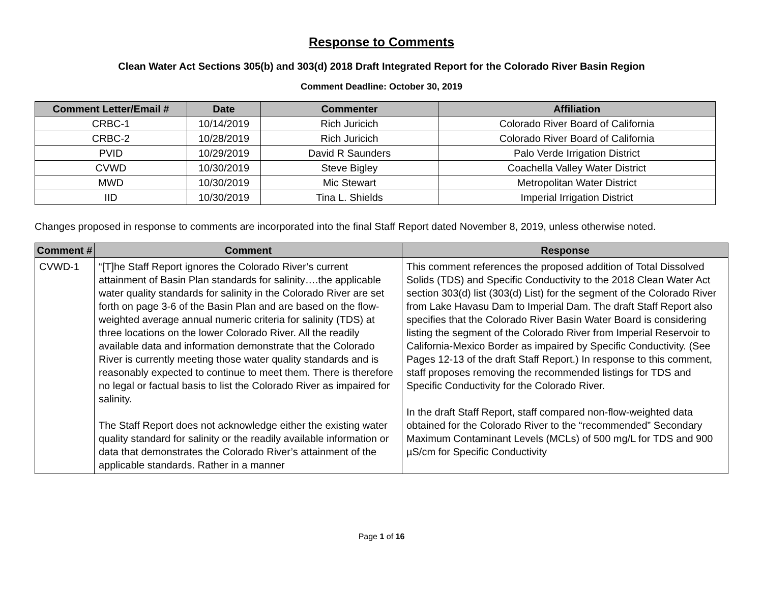Response to Comments
Clean Water Act Sections 305(b) and 303(d) 2018 Draft Integrated Report for the Colorado River Basin Region
Comment Deadline: October 30, 2019
| Comment Letter/Email # | Date | Commenter | Affiliation |
| --- | --- | --- | --- |
| CRBC-1 | 10/14/2019 | Rich Juricich | Colorado River Board of California |
| CRBC-2 | 10/28/2019 | Rich Juricich | Colorado River Board of California |
| PVID | 10/29/2019 | David R Saunders | Palo Verde Irrigation District |
| CVWD | 10/30/2019 | Steve Bigley | Coachella Valley Water District |
| MWD | 10/30/2019 | Mic Stewart | Metropolitan Water District |
| IID | 10/30/2019 | Tina L. Shields | Imperial Irrigation District |
Changes proposed in response to comments are incorporated into the final Staff Report dated November 8, 2019, unless otherwise noted.
| Comment # | Comment | Response |
| --- | --- | --- |
| CVWD-1 | “[T]he Staff Report ignores the Colorado River’s current attainment of Basin Plan standards for salinity….the applicable water quality standards for salinity in the Colorado River are set forth on page 3-6 of the Basin Plan and are based on the flow-weighted average annual numeric criteria for salinity (TDS) at three locations on the lower Colorado River. All the readily available data and information demonstrate that the Colorado River is currently meeting those water quality standards and is reasonably expected to continue to meet them. There is therefore no legal or factual basis to list the Colorado River as impaired for salinity. The Staff Report does not acknowledge either the existing water quality standard for salinity or the readily available information or data that demonstrates the Colorado River’s attainment of the applicable standards. Rather in a manner | This comment references the proposed addition of Total Dissolved Solids (TDS) and Specific Conductivity to the 2018 Clean Water Act section 303(d) list (303(d) List) for the segment of the Colorado River from Lake Havasu Dam to Imperial Dam. The draft Staff Report also specifies that the Colorado River Basin Water Board is considering listing the segment of the Colorado River from Imperial Reservoir to California-Mexico Border as impaired by Specific Conductivity. (See Pages 12-13 of the draft Staff Report.) In response to this comment, staff proposes removing the recommended listings for TDS and Specific Conductivity for the Colorado River. In the draft Staff Report, staff compared non-flow-weighted data obtained for the Colorado River to the “recommended” Secondary Maximum Contaminant Levels (MCLs) of 500 mg/L for TDS and 900 µS/cm for Specific Conductivity |
Page 1 of 16